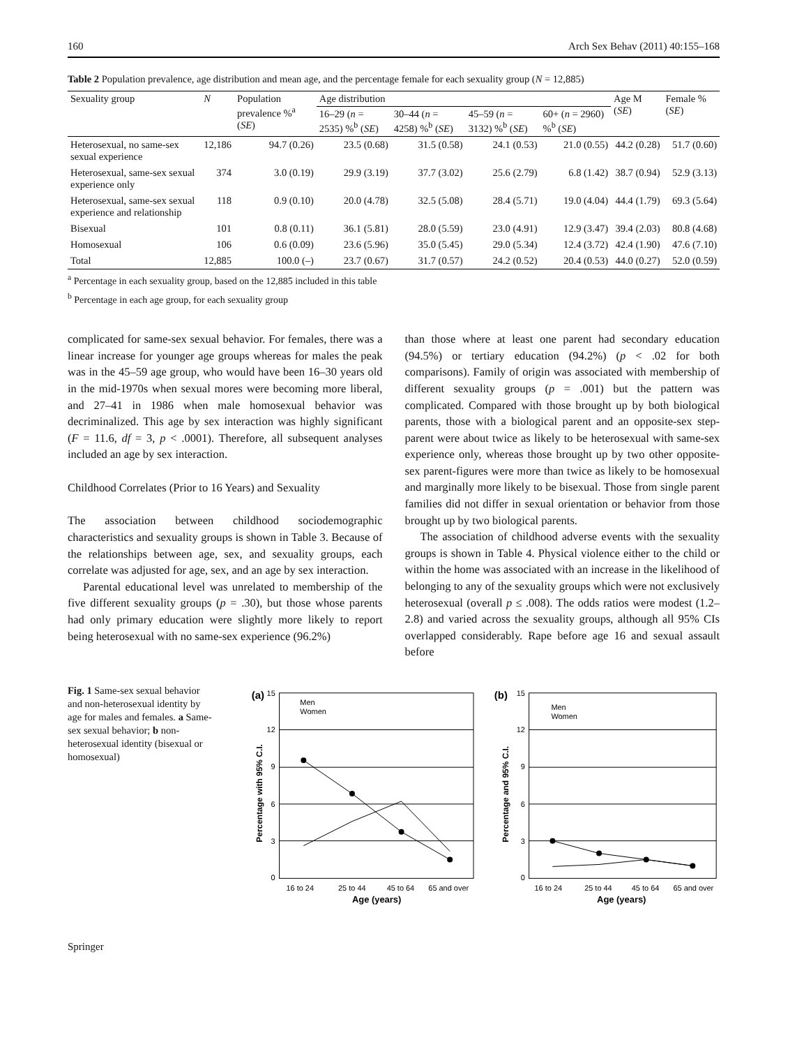160 Arch Sex Behav (2011) 40:155–168
Table 2 Population prevalence, age distribution and mean age, and the percentage female for each sexuality group (N = 12,885)
| Sexuality group | N | Population prevalence %<sup>a</sup> ( SE ) | Age distribution | | | | Age M ( SE ) | Female % ( SE ) |
| --- | --- | --- | --- | --- | --- | --- | --- | --- |
| | | | 16–29 ( n = 2535) %<sup>b</sup> ( SE ) | 30–44 ( n = 4258) %<sup>b</sup> ( SE ) | 45–59 ( n = 3132) %<sup>b</sup> ( SE ) | 60+ ( n = 2960) %<sup>b</sup> ( SE ) | | |
| Heterosexual, no same-sex sexual experience | 12,186 | 94.7 (0.26) | 23.5 (0.68) | 31.5 (0.58) | 24.1 (0.53) | 21.0 (0.55) | 44.2 (0.28) | 51.7 (0.60) |
| Heterosexual, same-sex sexual experience only | 374 | 3.0 (0.19) | 29.9 (3.19) | 37.7 (3.02) | 25.6 (2.79) | 6.8 (1.42) | 38.7 (0.94) | 52.9 (3.13) |
| Heterosexual, same-sex sexual experience and relationship | 118 | 0.9 (0.10) | 20.0 (4.78) | 32.5 (5.08) | 28.4 (5.71) | 19.0 (4.04) | 44.4 (1.79) | 69.3 (5.64) |
| Bisexual | 101 | 0.8 (0.11) | 36.1 (5.81) | 28.0 (5.59) | 23.0 (4.91) | 12.9 (3.47) | 39.4 (2.03) | 80.8 (4.68) |
| Homosexual | 106 | 0.6 (0.09) | 23.6 (5.96) | 35.0 (5.45) | 29.0 (5.34) | 12.4 (3.72) | 42.4 (1.90) | 47.6 (7.10) |
| Total | 12,885 | 100.0 (–) | 23.7 (0.67) | 31.7 (0.57) | 24.2 (0.52) | 20.4 (0.53) | 44.0 (0.27) | 52.0 (0.59) |
<sup>a</sup> Percentage in each sexuality group, based on the 12,885 included in this table
<sup>b</sup> Percentage in each age group, for each sexuality group
complicated for same-sex sexual behavior. For females, there was a linear increase for younger age groups whereas for males the peak was in the 45–59 age group, who would have been 16–30 years old in the mid-1970s when sexual mores were becoming more liberal, and 27–41 in 1986 when male homosexual behavior was decriminalized. This age by sex interaction was highly significant (F = 11.6, df = 3, p < .0001). Therefore, all subsequent analyses included an age by sex interaction.
Childhood Correlates (Prior to 16 Years) and Sexuality
The association between childhood sociodemographic characteristics and sexuality groups is shown in Table 3. Because of the relationships between age, sex, and sexuality groups, each correlate was adjusted for age, sex, and an age by sex interaction.
Parental educational level was unrelated to membership of the five different sexuality groups (p = .30), but those whose parents had only primary education were slightly more likely to report being heterosexual with no same-sex experience (96.2%)
than those where at least one parent had secondary education (94.5%) or tertiary education (94.2%) (p < .02 for both comparisons). Family of origin was associated with membership of different sexuality groups (p = .001) but the pattern was complicated. Compared with those brought up by both biological parents, those with a biological parent and an opposite-sex step-parent were about twice as likely to be heterosexual with same-sex experience only, whereas those brought up by two other opposite-sex parent-figures were more than twice as likely to be homosexual and marginally more likely to be bisexual. Those from single parent families did not differ in sexual orientation or behavior from those brought up by two biological parents.
The association of childhood adverse events with the sexuality groups is shown in Table 4. Physical violence either to the child or within the home was associated with an increase in the likelihood of belonging to any of the sexuality groups which were not exclusively heterosexual (overall p ≤ .008). The odds ratios were modest (1.2–2.8) and varied across the sexuality groups, although all 95% CIs overlapped considerably. Rape before age 16 and sexual assault before
Fig. 1 Same-sex sexual behavior and non-heterosexual identity by age for males and females. a Same-sex sexual behavior; b non-heterosexual identity (bisexual or homosexual)
15
12
9
6
3
0
16 to 24
25 to 44
45 to 64
65 and over
Men
Women
Age (years)
(a)
Percentage with 95% C.I.
15
12
9
6
3
0
16 to 24
25 to 44
45 to 64
65 and over
Men
Women
Age (years)
(b)
Percentage and 95% C.I.
Springer